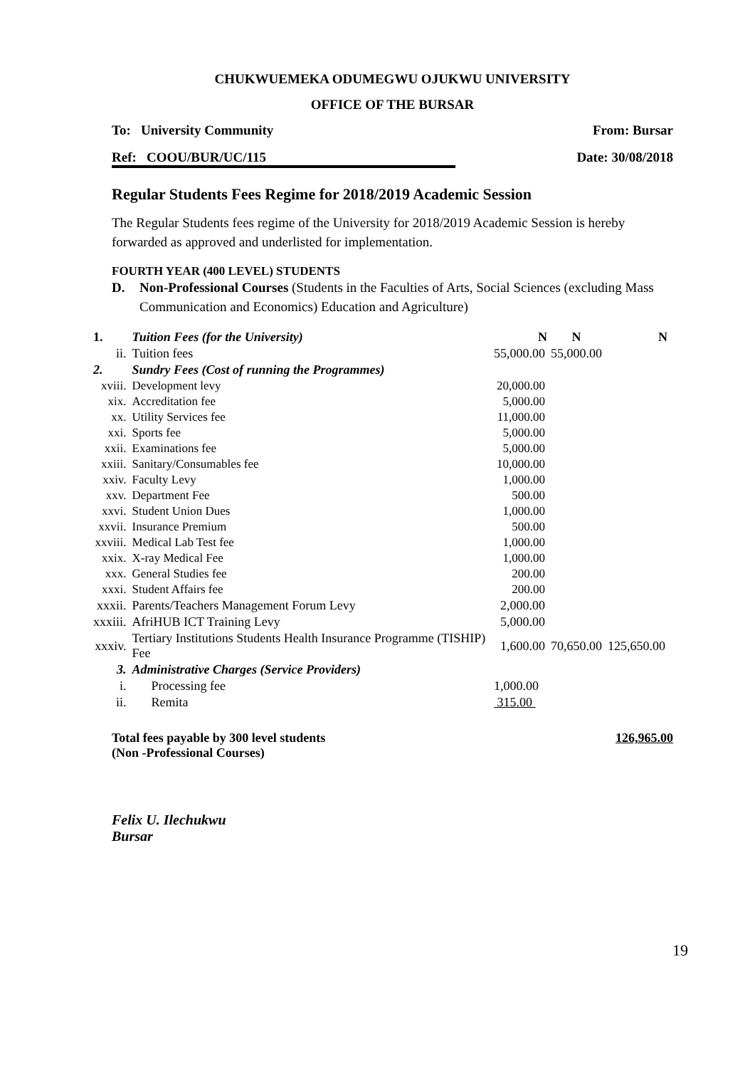CHUKWUEMEKA ODUMEGWU OJUKWU UNIVERSITY
OFFICE OF THE BURSAR
To: University Community From: Bursar
Ref: COOU/BUR/UC/115 Date: 30/08/2018
Regular Students Fees Regime for 2018/2019 Academic Session
The Regular Students fees regime of the University for 2018/2019 Academic Session is hereby forwarded as approved and underlisted for implementation.
FOURTH YEAR (400 LEVEL) STUDENTS
D. Non-Professional Courses (Students in the Faculties of Arts, Social Sciences (excluding Mass Communication and Economics) Education and Agriculture)
| 1. | Tuition Fees (for the University) | N | N | N |
| ii. | Tuition fees | 55,000.00 | 55,000.00 | |
| 2. | Sundry Fees (Cost of running the Programmes) | | | |
| xviii. | Development levy | 20,000.00 | | |
| xix. | Accreditation fee | 5,000.00 | | |
| xx. | Utility Services fee | 11,000.00 | | |
| xxi. | Sports fee | 5,000.00 | | |
| xxii. | Examinations fee | 5,000.00 | | |
| xxiii. | Sanitary/Consumables fee | 10,000.00 | | |
| xxiv. | Faculty Levy | 1,000.00 | | |
| xxv. | Department Fee | 500.00 | | |
| xxvi. | Student Union Dues | 1,000.00 | | |
| xxvii. | Insurance Premium | 500.00 | | |
| xxviii. | Medical Lab Test fee | 1,000.00 | | |
| xxix. | X-ray Medical Fee | 1,000.00 | | |
| xxx. | General Studies fee | 200.00 | | |
| xxxi. | Student Affairs fee | 200.00 | | |
| xxxii. | Parents/Teachers Management Forum Levy | 2,000.00 | | |
| xxxiii. | AfriHUB ICT Training Levy | 5,000.00 | | |
| xxxiv. | Tertiary Institutions Students Health Insurance Programme (TISHIP) Fee | 1,600.00 | 70,650.00 | 125,650.00 |
| 3. | Administrative Charges (Service Providers) | | | |
| i. | Processing fee | 1,000.00 | | |
| ii. | Remita | 315.00 | | |
Total fees payable by 300 level students
(Non -Professional Courses) 126,965.00
Felix U. Ilechukwu
Bursar
19